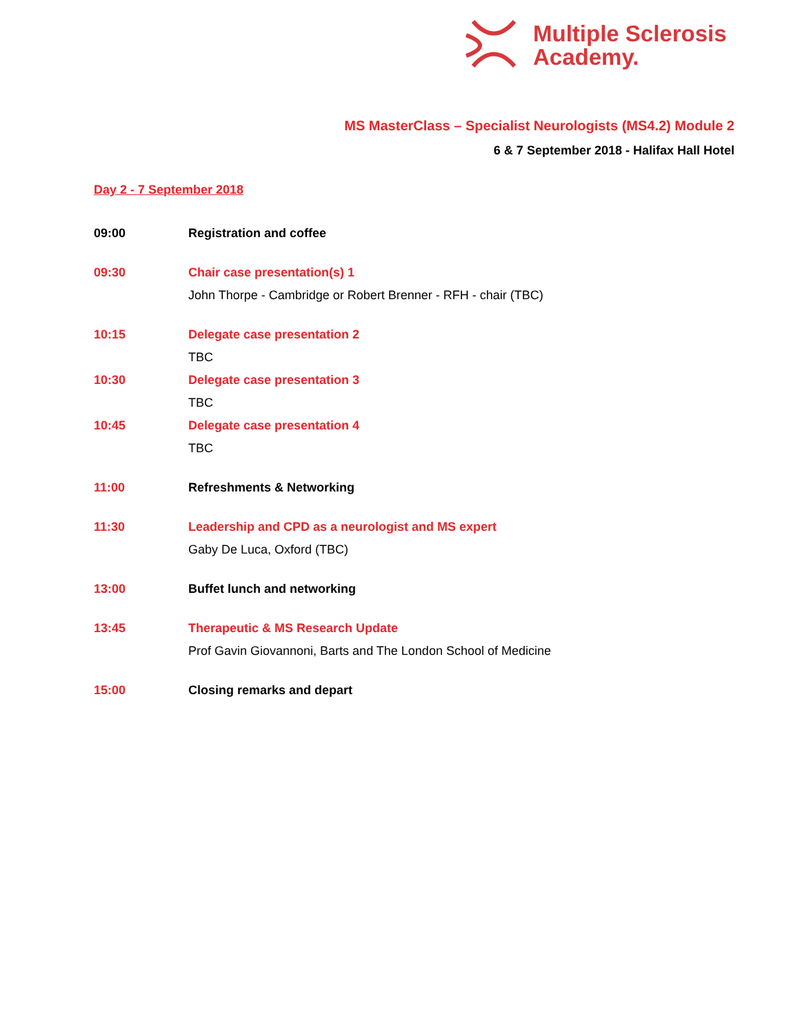Multiple Sclerosis
Academy.
MS MasterClass – Specialist Neurologists (MS4.2) Module 2
6 & 7 September 2018 - Halifax Hall Hotel
Day 2 - 7 September 2018
09:00 Registration and coffee
09:30 Chair case presentation(s) 1
John Thorpe - Cambridge or Robert Brenner - RFH - chair (TBC)
10:15 Delegate case presentation 2
TBC
10:30 Delegate case presentation 3
TBC
10:45 Delegate case presentation 4
TBC
11:00 Refreshments & Networking
11:30 Leadership and CPD as a neurologist and MS expert
Gaby De Luca, Oxford (TBC)
13:00 Buffet lunch and networking
13:45 Therapeutic & MS Research Update
Prof Gavin Giovannoni, Barts and The London School of Medicine
15:00 Closing remarks and depart